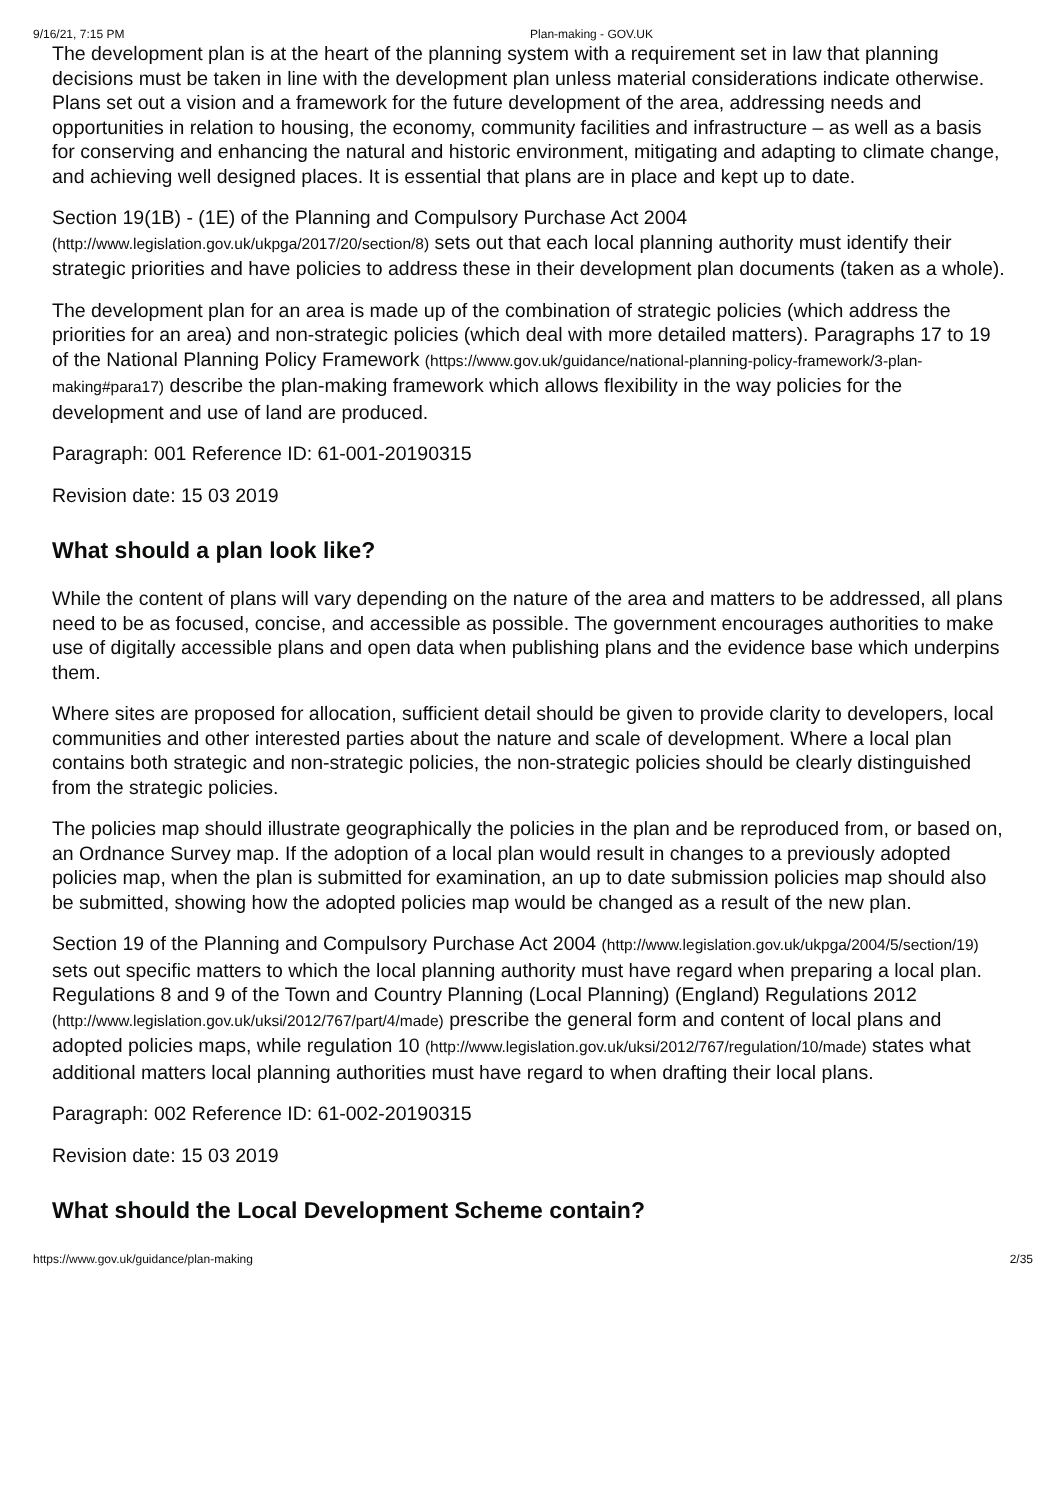9/16/21, 7:15 PM Plan-making - GOV.UK
The development plan is at the heart of the planning system with a requirement set in law that planning decisions must be taken in line with the development plan unless material considerations indicate otherwise. Plans set out a vision and a framework for the future development of the area, addressing needs and opportunities in relation to housing, the economy, community facilities and infrastructure – as well as a basis for conserving and enhancing the natural and historic environment, mitigating and adapting to climate change, and achieving well designed places. It is essential that plans are in place and kept up to date.
Section 19(1B) - (1E) of the Planning and Compulsory Purchase Act 2004 (http://www.legislation.gov.uk/ukpga/2017/20/section/8) sets out that each local planning authority must identify their strategic priorities and have policies to address these in their development plan documents (taken as a whole).
The development plan for an area is made up of the combination of strategic policies (which address the priorities for an area) and non-strategic policies (which deal with more detailed matters). Paragraphs 17 to 19 of the National Planning Policy Framework (https://www.gov.uk/guidance/national-planning-policy-framework/3-plan-making#para17) describe the plan-making framework which allows flexibility in the way policies for the development and use of land are produced.
Paragraph: 001 Reference ID: 61-001-20190315
Revision date: 15 03 2019
What should a plan look like?
While the content of plans will vary depending on the nature of the area and matters to be addressed, all plans need to be as focused, concise, and accessible as possible. The government encourages authorities to make use of digitally accessible plans and open data when publishing plans and the evidence base which underpins them.
Where sites are proposed for allocation, sufficient detail should be given to provide clarity to developers, local communities and other interested parties about the nature and scale of development. Where a local plan contains both strategic and non-strategic policies, the non-strategic policies should be clearly distinguished from the strategic policies.
The policies map should illustrate geographically the policies in the plan and be reproduced from, or based on, an Ordnance Survey map. If the adoption of a local plan would result in changes to a previously adopted policies map, when the plan is submitted for examination, an up to date submission policies map should also be submitted, showing how the adopted policies map would be changed as a result of the new plan.
Section 19 of the Planning and Compulsory Purchase Act 2004 (http://www.legislation.gov.uk/ukpga/2004/5/section/19) sets out specific matters to which the local planning authority must have regard when preparing a local plan. Regulations 8 and 9 of the Town and Country Planning (Local Planning) (England) Regulations 2012 (http://www.legislation.gov.uk/uksi/2012/767/part/4/made) prescribe the general form and content of local plans and adopted policies maps, while regulation 10 (http://www.legislation.gov.uk/uksi/2012/767/regulation/10/made) states what additional matters local planning authorities must have regard to when drafting their local plans.
Paragraph: 002 Reference ID: 61-002-20190315
Revision date: 15 03 2019
What should the Local Development Scheme contain?
https://www.gov.uk/guidance/plan-making 2/35